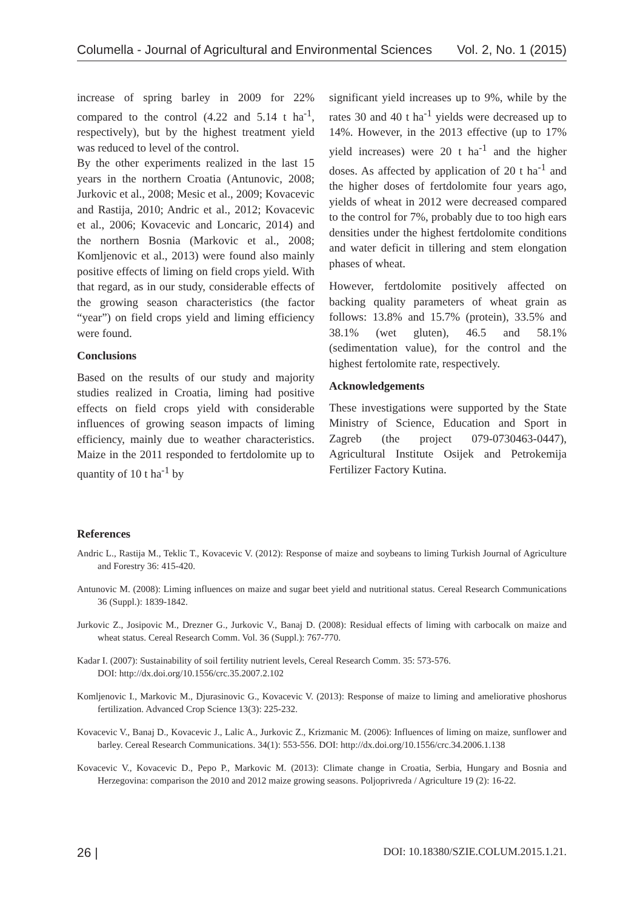Columella - Journal of Agricultural and Environmental Sciences Vol. 2, No. 1 (2015)
increase of spring barley in 2009 for 22% compared to the control (4.22 and 5.14 t ha<sup>-1</sup>, respectively), but by the highest treatment yield was reduced to level of the control.
By the other experiments realized in the last 15 years in the northern Croatia (Antunovic, 2008; Jurkovic et al., 2008; Mesic et al., 2009; Kovacevic and Rastija, 2010; Andric et al., 2012; Kovacevic et al., 2006; Kovacevic and Loncaric, 2014) and the northern Bosnia (Markovic et al., 2008; Komljenovic et al., 2013) were found also mainly positive effects of liming on field crops yield. With that regard, as in our study, considerable effects of the growing season characteristics (the factor “year”) on field crops yield and liming efficiency were found.
Conclusions
Based on the results of our study and majority studies realized in Croatia, liming had positive effects on field crops yield with considerable influences of growing season impacts of liming efficiency, mainly due to weather characteristics. Maize in the 2011 responded to fertdolomite up to quantity of 10 t ha<sup>-1</sup> by
significant yield increases up to 9%, while by the rates 30 and 40 t ha<sup>-1</sup> yields were decreased up to 14%. However, in the 2013 effective (up to 17% yield increases) were 20 t ha<sup>-1</sup> and the higher doses. As affected by application of 20 t ha<sup>-1</sup> and the higher doses of fertdolomite four years ago, yields of wheat in 2012 were decreased compared to the control for 7%, probably due to too high ears densities under the highest fertdolomite conditions and water deficit in tillering and stem elongation phases of wheat.
However, fertdolomite positively affected on backing quality parameters of wheat grain as follows: 13.8% and 15.7% (protein), 33.5% and 38.1% (wet gluten), 46.5 and 58.1% (sedimentation value), for the control and the highest fertolomite rate, respectively.
Acknowledgements
These investigations were supported by the State Ministry of Science, Education and Sport in Zagreb (the project 079-0730463-0447), Agricultural Institute Osijek and Petrokemija Fertilizer Factory Kutina.
References
Andric L., Rastija M., Teklic T., Kovacevic V. (2012): Response of maize and soybeans to liming Turkish Journal of Agriculture and Forestry 36: 415-420.
Antunovic M. (2008): Liming influences on maize and sugar beet yield and nutritional status. Cereal Research Communications 36 (Suppl.): 1839-1842.
Jurkovic Z., Josipovic M., Drezner G., Jurkovic V., Banaj D. (2008): Residual effects of liming with carbocalk on maize and wheat status. Cereal Research Comm. Vol. 36 (Suppl.): 767-770.
Kadar I. (2007): Sustainability of soil fertility nutrient levels, Cereal Research Comm. 35: 573-576.
DOI: http://dx.doi.org/10.1556/crc.35.2007.2.102
Komljenovic I., Markovic M., Djurasinovic G., Kovacevic V. (2013): Response of maize to liming and ameliorative phoshorus fertilization. Advanced Crop Science 13(3): 225-232.
Kovacevic V., Banaj D., Kovacevic J., Lalic A., Jurkovic Z., Krizmanic M. (2006): Influences of liming on maize, sunflower and barley. Cereal Research Communications. 34(1): 553-556. DOI: http://dx.doi.org/10.1556/crc.34.2006.1.138
Kovacevic V., Kovacevic D., Pepo P., Markovic M. (2013): Climate change in Croatia, Serbia, Hungary and Bosnia and Herzegovina: comparison the 2010 and 2012 maize growing seasons. Poljoprivreda / Agriculture 19 (2): 16-22.
26 | DOI: 10.18380/SZIE.COLUM.2015.1.21.